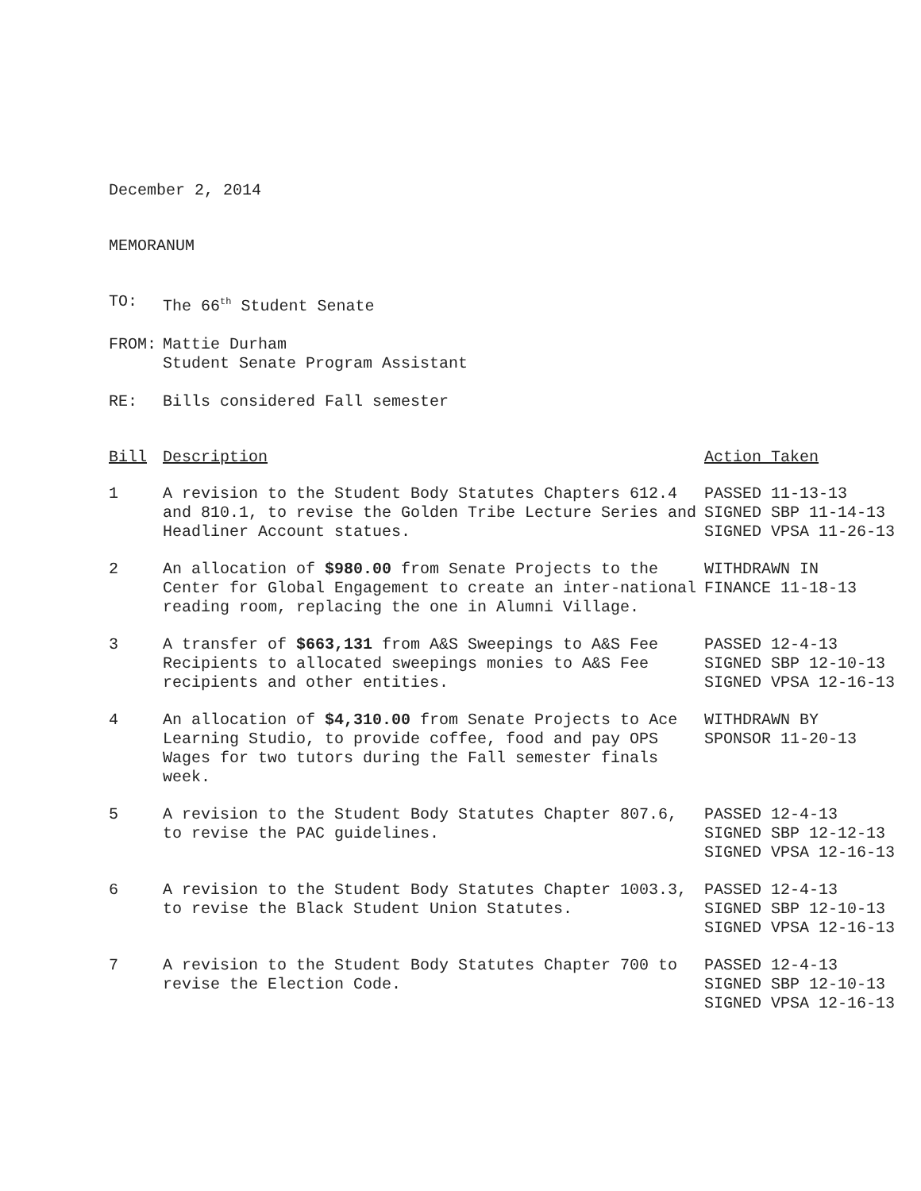December 2, 2014
MEMORANUM
TO: The 66<sup>th</sup> Student Senate
FROM: Mattie Durham
Student Senate Program Assistant
RE: Bills considered Fall semester
| Bill | Description | Action Taken |
| --- | --- | --- |
| 1 | A revision to the Student Body Statutes Chapters 612.4 and 810.1, to revise the Golden Tribe Lecture Series and Headliner Account statues. | PASSED 11-13-13 SIGNED SBP 11-14-13 SIGNED VPSA 11-26-13 |
| 2 | An allocation of $980.00 from Senate Projects to the Center for Global Engagement to create an inter-national reading room, replacing the one in Alumni Village. | WITHDRAWN IN FINANCE 11-18-13 |
| 3 | A transfer of $663,131 from A&S Sweepings to A&S Fee Recipients to allocated sweepings monies to A&S Fee recipients and other entities. | PASSED 12-4-13 SIGNED SBP 12-10-13 SIGNED VPSA 12-16-13 |
| 4 | An allocation of $4,310.00 from Senate Projects to Ace Learning Studio, to provide coffee, food and pay OPS Wages for two tutors during the Fall semester finals week. | WITHDRAWN BY SPONSOR 11-20-13 |
| 5 | A revision to the Student Body Statutes Chapter 807.6, to revise the PAC guidelines. | PASSED 12-4-13 SIGNED SBP 12-12-13 SIGNED VPSA 12-16-13 |
| 6 | A revision to the Student Body Statutes Chapter 1003.3, to revise the Black Student Union Statutes. | PASSED 12-4-13 SIGNED SBP 12-10-13 SIGNED VPSA 12-16-13 |
| 7 | A revision to the Student Body Statutes Chapter 700 to revise the Election Code. | PASSED 12-4-13 SIGNED SBP 12-10-13 SIGNED VPSA 12-16-13 |